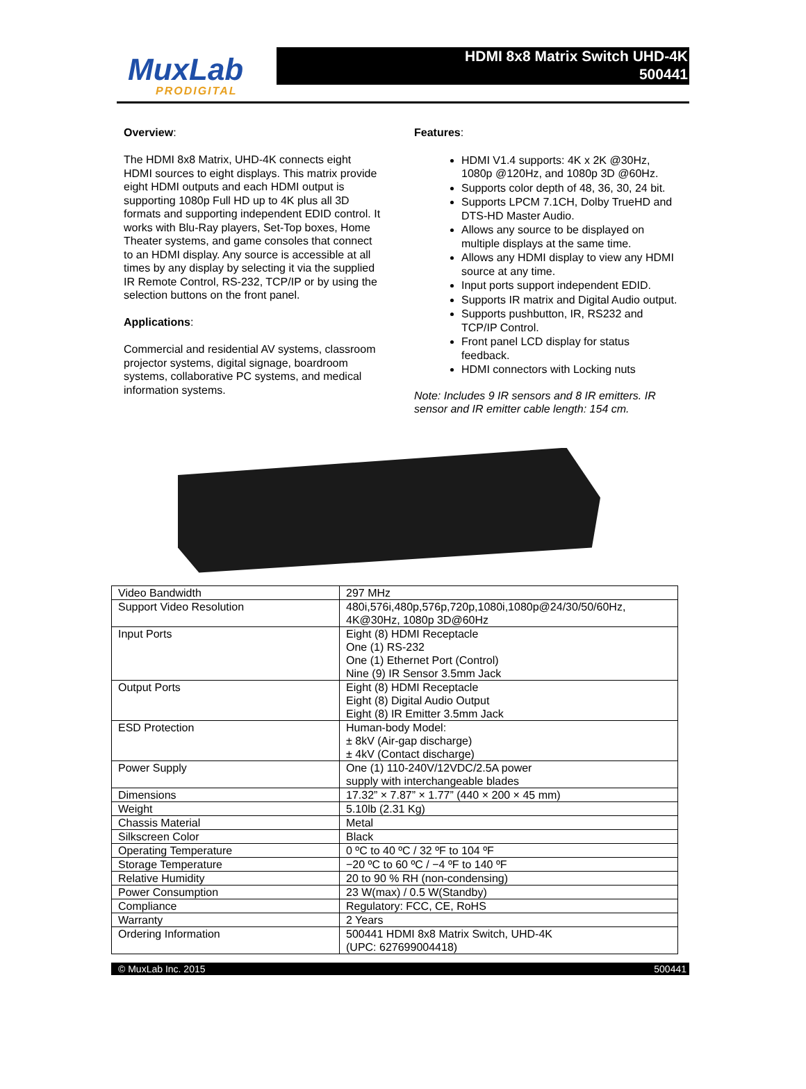MuxLab
PRODIGITAL
HDMI 8x8 Matrix Switch UHD-4K
500441
Overview:
The HDMI 8x8 Matrix, UHD-4K connects eight HDMI sources to eight displays. This matrix provide eight HDMI outputs and each HDMI output is supporting 1080p Full HD up to 4K plus all 3D formats and supporting independent EDID control. It works with Blu-Ray players, Set-Top boxes, Home Theater systems, and game consoles that connect to an HDMI display. Any source is accessible at all times by any display by selecting it via the supplied IR Remote Control, RS-232, TCP/IP or by using the selection buttons on the front panel.
Applications:
Commercial and residential AV systems, classroom projector systems, digital signage, boardroom systems, collaborative PC systems, and medical information systems.
Features:
HDMI V1.4 supports: 4K x 2K @30Hz, 1080p @120Hz, and 1080p 3D @60Hz.
Supports color depth of 48, 36, 30, 24 bit.
Supports LPCM 7.1CH, Dolby TrueHD and DTS-HD Master Audio.
Allows any source to be displayed on multiple displays at the same time.
Allows any HDMI display to view any HDMI source at any time.
Input ports support independent EDID.
Supports IR matrix and Digital Audio output.
Supports pushbutton, IR, RS232 and TCP/IP Control.
Front panel LCD display for status feedback.
HDMI connectors with Locking nuts
Note: Includes 9 IR sensors and 8 IR emitters. IR sensor and IR emitter cable length: 154 cm.
| Video Bandwidth | 297 MHz |
| Support Video Resolution | 480i,576i,480p,576p,720p,1080i,1080p@24/30/50/60Hz, 4K@30Hz, 1080p 3D@60Hz |
| Input Ports | Eight (8) HDMI Receptacle One (1) RS-232 One (1) Ethernet Port (Control) Nine (9) IR Sensor 3.5mm Jack |
| Output Ports | Eight (8) HDMI Receptacle Eight (8) Digital Audio Output Eight (8) IR Emitter 3.5mm Jack |
| ESD Protection | Human-body Model: ± 8kV (Air-gap discharge) ± 4kV (Contact discharge) |
| Power Supply | One (1) 110-240V/12VDC/2.5A power supply with interchangeable blades |
| Dimensions | 17.32” × 7.87” × 1.77” (440 × 200 × 45 mm) |
| Weight | 5.10lb (2.31 Kg) |
| Chassis Material | Metal |
| Silkscreen Color | Black |
| Operating Temperature | 0 ºC to 40 ºC / 32 ºF to 104 ºF |
| Storage Temperature | −20 ºC to 60 ºC / −4 ºF to 140 ºF |
| Relative Humidity | 20 to 90 % RH (non-condensing) |
| Power Consumption | 23 W(max) / 0.5 W(Standby) |
| Compliance | Regulatory: FCC, CE, RoHS |
| Warranty | 2 Years |
| Ordering Information | 500441 HDMI 8x8 Matrix Switch, UHD-4K (UPC: 627699004418) |
© MuxLab Inc. 2015 500441